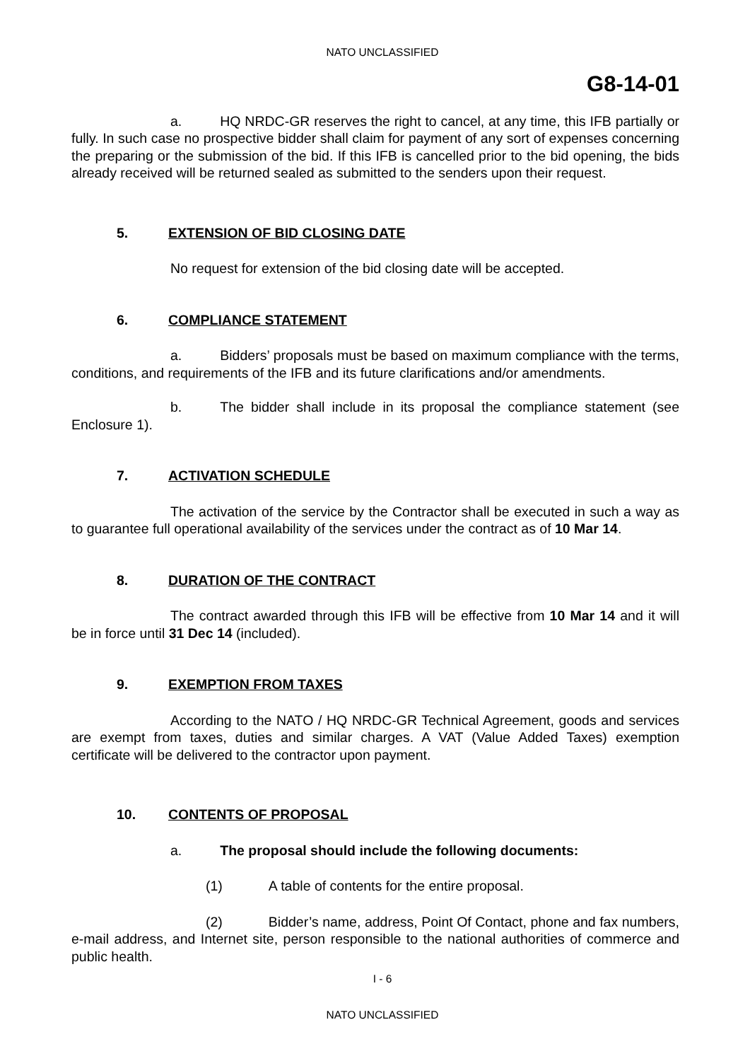NATO UNCLASSIFIED
G8-14-01
a. HQ NRDC-GR reserves the right to cancel, at any time, this IFB partially or fully. In such case no prospective bidder shall claim for payment of any sort of expenses concerning the preparing or the submission of the bid. If this IFB is cancelled prior to the bid opening, the bids already received will be returned sealed as submitted to the senders upon their request.
5. EXTENSION OF BID CLOSING DATE
No request for extension of the bid closing date will be accepted.
6. COMPLIANCE STATEMENT
a. Bidders’ proposals must be based on maximum compliance with the terms, conditions, and requirements of the IFB and its future clarifications and/or amendments.
b. The bidder shall include in its proposal the compliance statement (see Enclosure 1).
7. ACTIVATION SCHEDULE
The activation of the service by the Contractor shall be executed in such a way as to guarantee full operational availability of the services under the contract as of 10 Mar 14.
8. DURATION OF THE CONTRACT
The contract awarded through this IFB will be effective from 10 Mar 14 and it will be in force until 31 Dec 14 (included).
9. EXEMPTION FROM TAXES
According to the NATO / HQ NRDC-GR Technical Agreement, goods and services are exempt from taxes, duties and similar charges. A VAT (Value Added Taxes) exemption certificate will be delivered to the contractor upon payment.
10. CONTENTS OF PROPOSAL
a. The proposal should include the following documents:
(1) A table of contents for the entire proposal.
(2) Bidder’s name, address, Point Of Contact, phone and fax numbers, e-mail address, and Internet site, person responsible to the national authorities of commerce and public health.
I - 6
NATO UNCLASSIFIED